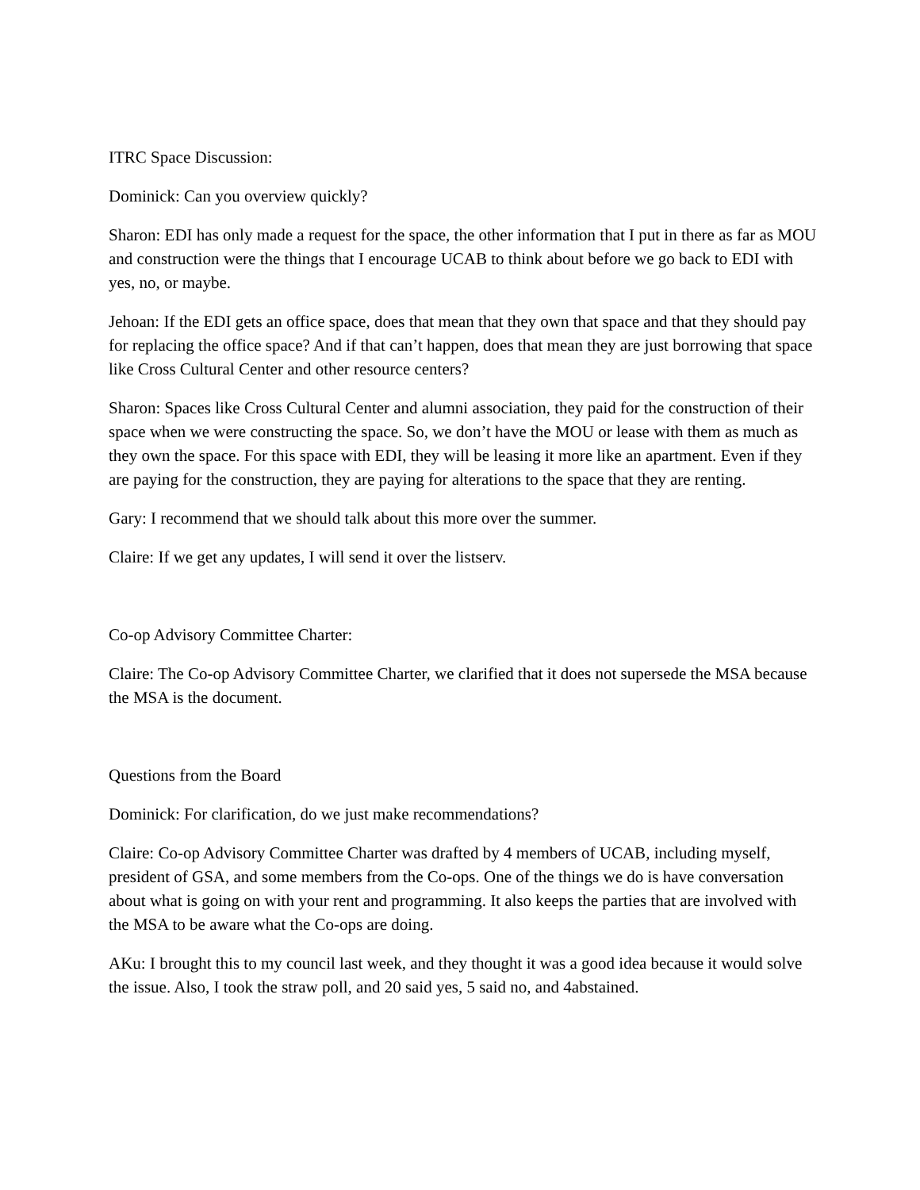ITRC Space Discussion:
Dominick: Can you overview quickly?
Sharon: EDI has only made a request for the space, the other information that I put in there as far as MOU and construction were the things that I encourage UCAB to think about before we go back to EDI with yes, no, or maybe.
Jehoan: If the EDI gets an office space, does that mean that they own that space and that they should pay for replacing the office space? And if that can’t happen, does that mean they are just borrowing that space like Cross Cultural Center and other resource centers?
Sharon: Spaces like Cross Cultural Center and alumni association, they paid for the construction of their space when we were constructing the space. So, we don’t have the MOU or lease with them as much as they own the space. For this space with EDI, they will be leasing it more like an apartment. Even if they are paying for the construction, they are paying for alterations to the space that they are renting.
Gary: I recommend that we should talk about this more over the summer.
Claire: If we get any updates, I will send it over the listserv.
Co-op Advisory Committee Charter:
Claire: The Co-op Advisory Committee Charter, we clarified that it does not supersede the MSA because the MSA is the document.
Questions from the Board
Dominick: For clarification, do we just make recommendations?
Claire: Co-op Advisory Committee Charter was drafted by 4 members of UCAB, including myself, president of GSA, and some members from the Co-ops. One of the things we do is have conversation about what is going on with your rent and programming. It also keeps the parties that are involved with the MSA to be aware what the Co-ops are doing.
AKu: I brought this to my council last week, and they thought it was a good idea because it would solve the issue. Also, I took the straw poll, and 20 said yes, 5 said no, and 4abstained.